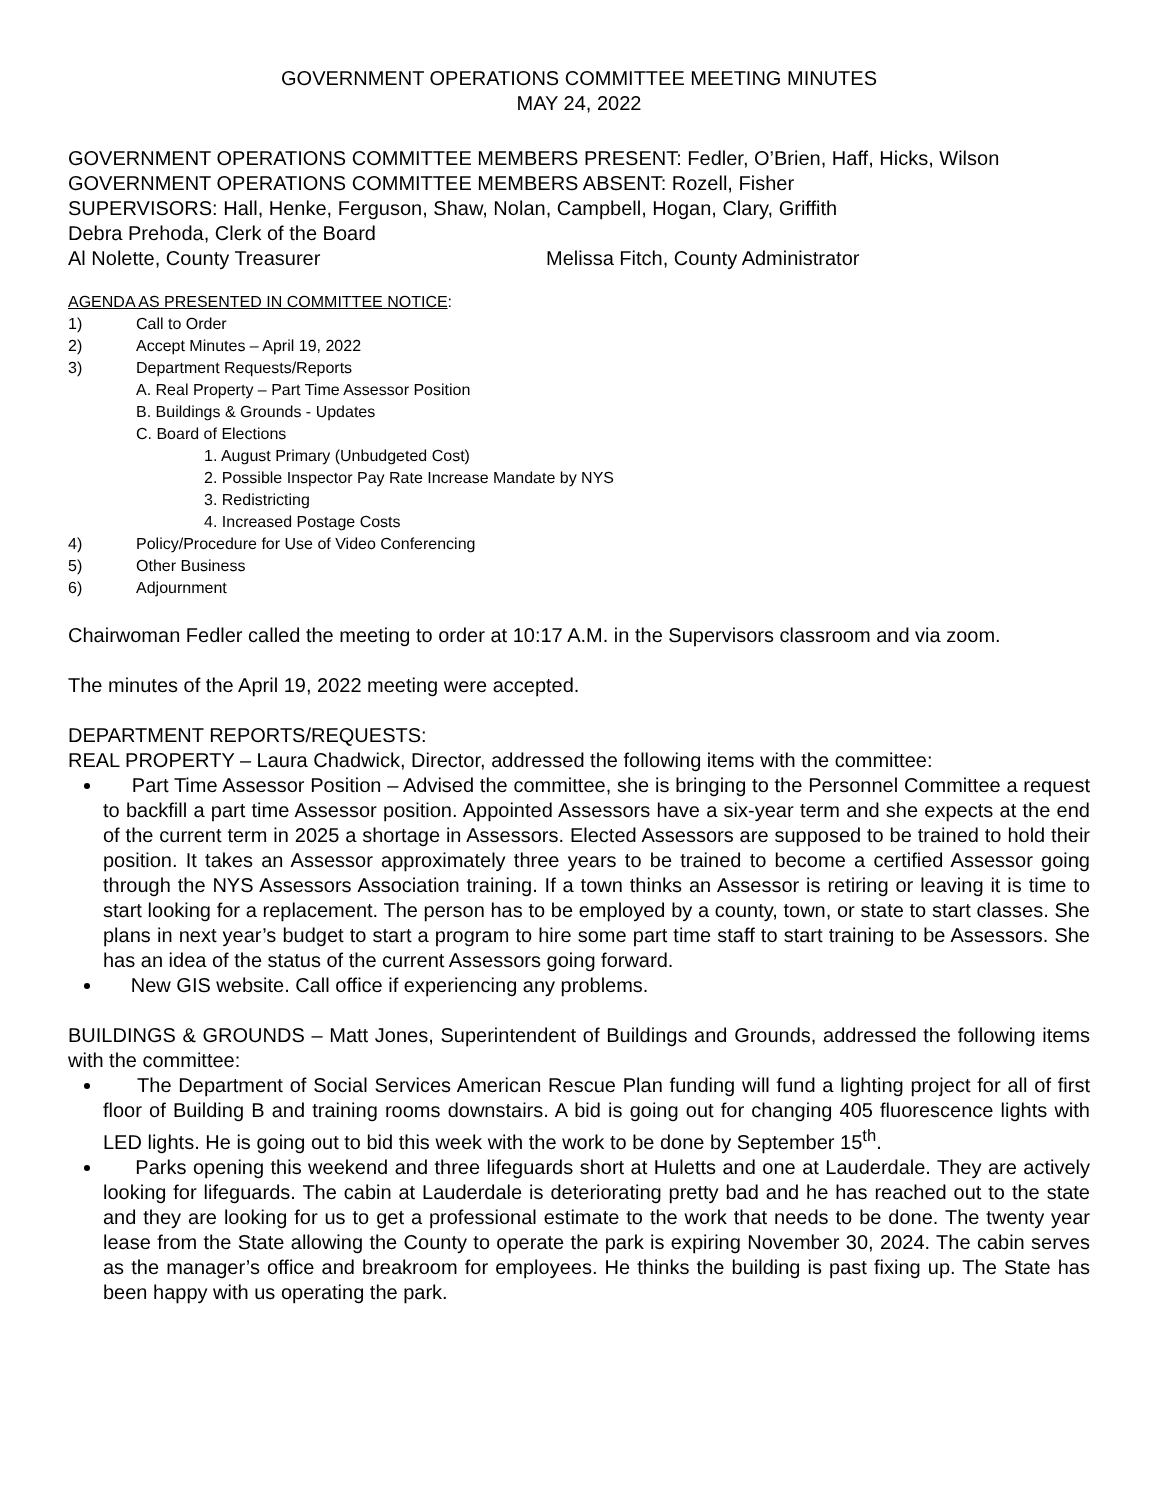GOVERNMENT OPERATIONS COMMITTEE MEETING MINUTES
MAY 24, 2022
GOVERNMENT OPERATIONS COMMITTEE MEMBERS PRESENT: Fedler, O’Brien, Haff, Hicks, Wilson
GOVERNMENT OPERATIONS COMMITTEE MEMBERS ABSENT: Rozell, Fisher
SUPERVISORS: Hall, Henke, Ferguson, Shaw, Nolan, Campbell, Hogan, Clary, Griffith
Debra Prehoda, Clerk of the Board
Al Nolette, County Treasurer Melissa Fitch, County Administrator
AGENDA AS PRESENTED IN COMMITTEE NOTICE:
1) Call to Order
2) Accept Minutes – April 19, 2022
3) Department Requests/Reports
A. Real Property – Part Time Assessor Position
B. Buildings & Grounds - Updates
C. Board of Elections
1. August Primary (Unbudgeted Cost)
2. Possible Inspector Pay Rate Increase Mandate by NYS
3. Redistricting
4. Increased Postage Costs
4) Policy/Procedure for Use of Video Conferencing
5) Other Business
6) Adjournment
Chairwoman Fedler called the meeting to order at 10:17 A.M. in the Supervisors classroom and via zoom.
The minutes of the April 19, 2022 meeting were accepted.
DEPARTMENT REPORTS/REQUESTS:
REAL PROPERTY – Laura Chadwick, Director, addressed the following items with the committee:
Part Time Assessor Position – Advised the committee, she is bringing to the Personnel Committee a request to backfill a part time Assessor position. Appointed Assessors have a six-year term and she expects at the end of the current term in 2025 a shortage in Assessors. Elected Assessors are supposed to be trained to hold their position. It takes an Assessor approximately three years to be trained to become a certified Assessor going through the NYS Assessors Association training. If a town thinks an Assessor is retiring or leaving it is time to start looking for a replacement. The person has to be employed by a county, town, or state to start classes. She plans in next year’s budget to start a program to hire some part time staff to start training to be Assessors. She has an idea of the status of the current Assessors going forward.
New GIS website. Call office if experiencing any problems.
BUILDINGS & GROUNDS – Matt Jones, Superintendent of Buildings and Grounds, addressed the following items with the committee:
The Department of Social Services American Rescue Plan funding will fund a lighting project for all of first floor of Building B and training rooms downstairs. A bid is going out for changing 405 fluorescence lights with LED lights. He is going out to bid this week with the work to be done by September 15<sup>th</sup>.
Parks opening this weekend and three lifeguards short at Huletts and one at Lauderdale. They are actively looking for lifeguards. The cabin at Lauderdale is deteriorating pretty bad and he has reached out to the state and they are looking for us to get a professional estimate to the work that needs to be done. The twenty year lease from the State allowing the County to operate the park is expiring November 30, 2024. The cabin serves as the manager’s office and breakroom for employees. He thinks the building is past fixing up. The State has been happy with us operating the park.